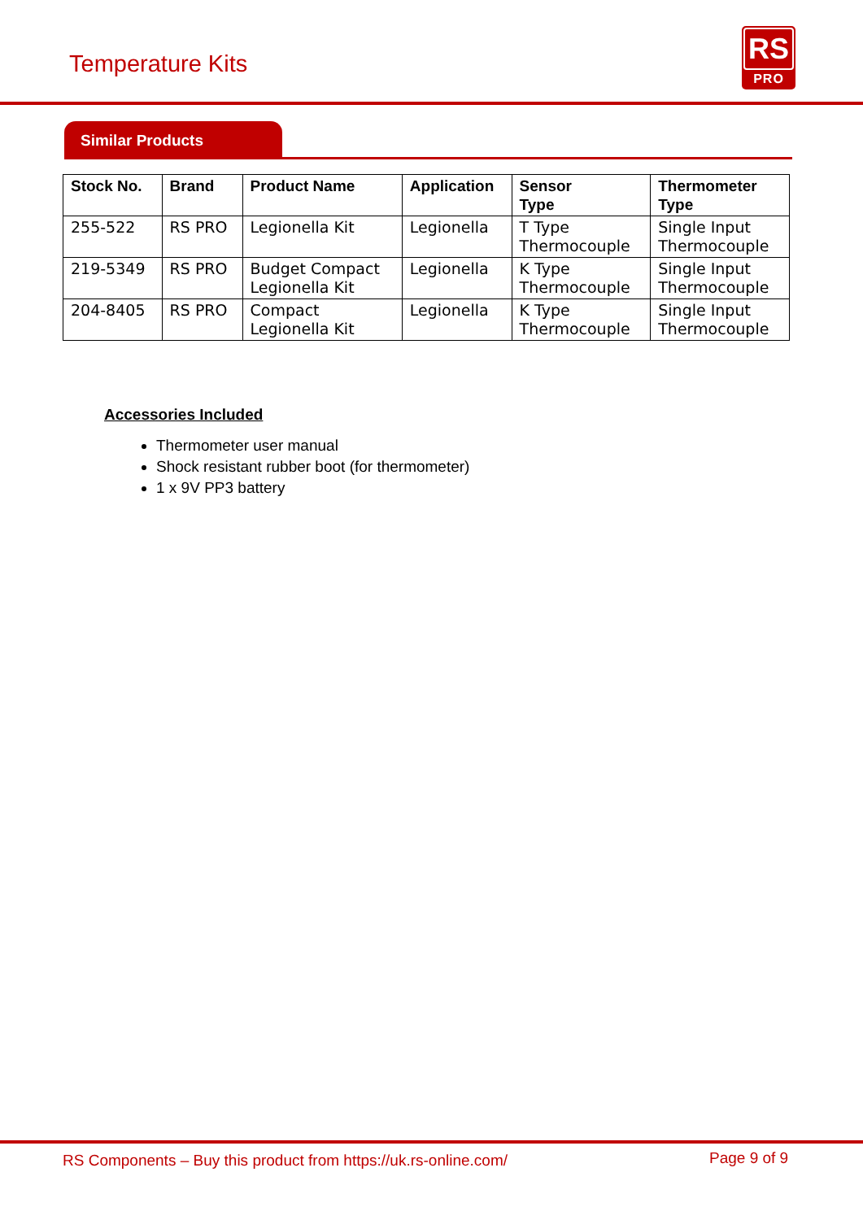Temperature Kits
RS
PRO
Similar Products
| Stock No. | Brand | Product Name | Application | Sensor Type | Thermometer Type |
| --- | --- | --- | --- | --- | --- |
| 255-522 | RS PRO | Legionella Kit | Legionella | T Type Thermocouple | Single Input Thermocouple |
| 219-5349 | RS PRO | Budget Compact Legionella Kit | Legionella | K Type Thermocouple | Single Input Thermocouple |
| 204-8405 | RS PRO | Compact Legionella Kit | Legionella | K Type Thermocouple | Single Input Thermocouple |
Accessories Included
Thermometer user manual
Shock resistant rubber boot (for thermometer)
1 x 9V PP3 battery
RS Components – Buy this product from https://uk.rs-online.com/ Page 9 of 9